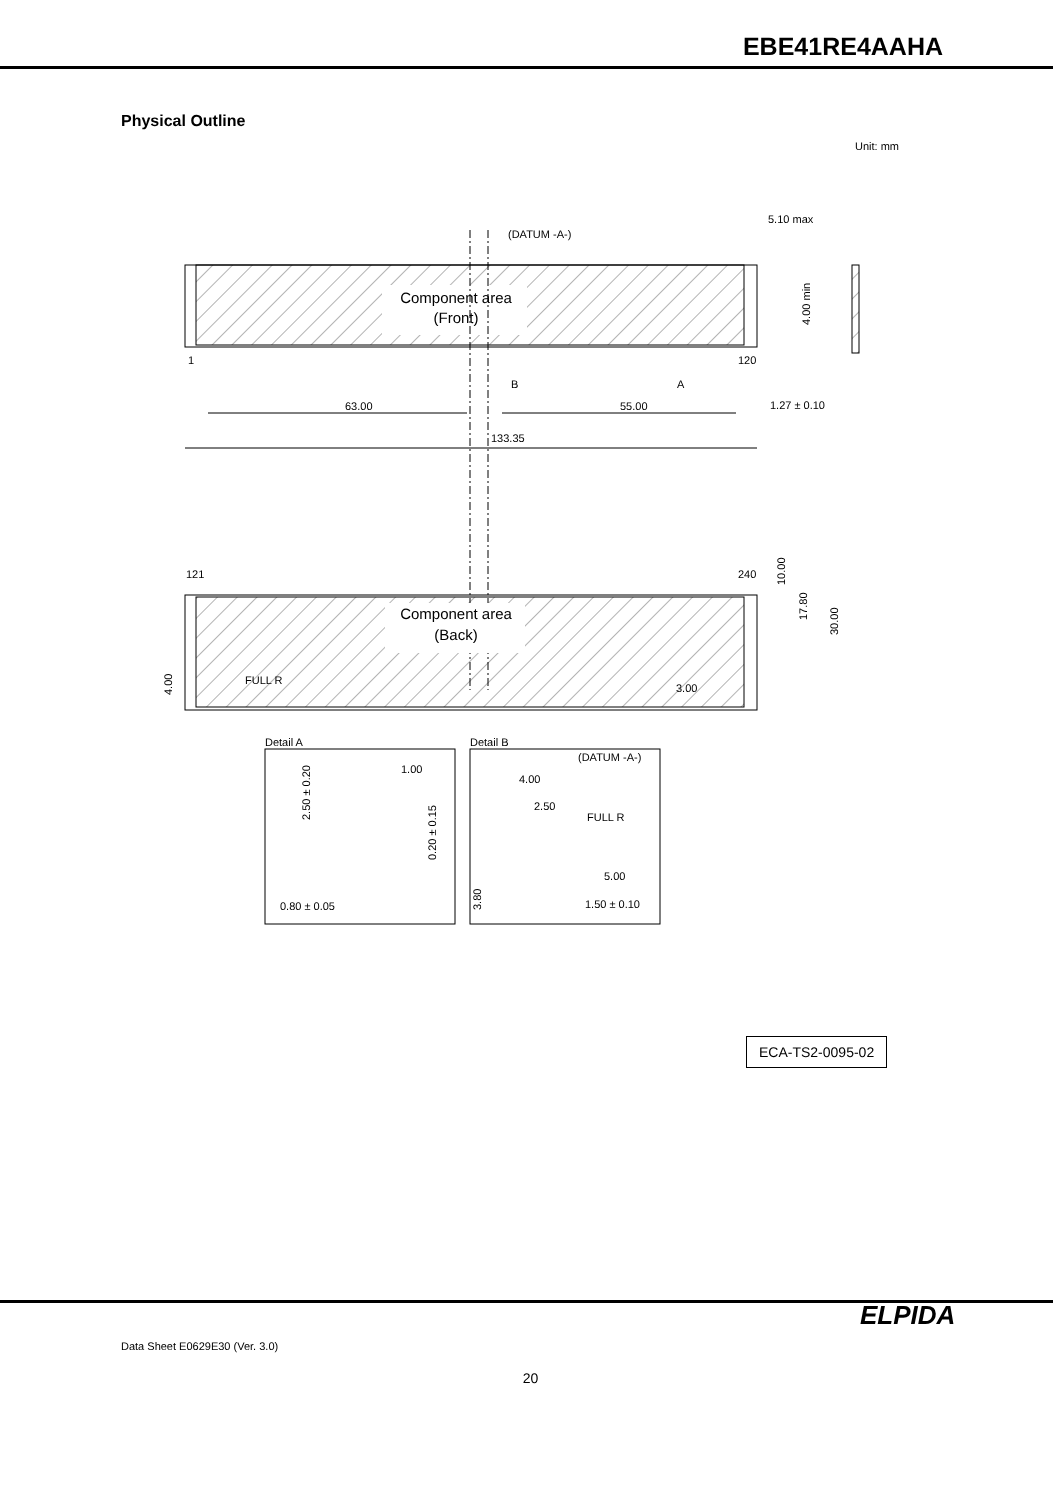EBE41RE4AAHA
Physical Outline
Unit: mm
Component area
(Front)
1
120
(DATUM -A-)
63.00
55.00
133.35
B
A
5.10 max
1.27 ± 0.10
Component area
(Back)
121
240
FULL R
3.00
10.00
17.80
30.00
4.00
4.00 min
Detail A
Detail B
1.00
0.80 ± 0.05
2.50 ± 0.20
0.20 ± 0.15
(DATUM -A-)
4.00
2.50
FULL R
5.00
1.50 ± 0.10
3.80
ECA-TS2-0095-02
ELPIDA
Data Sheet E0629E30 (Ver. 3.0)
20